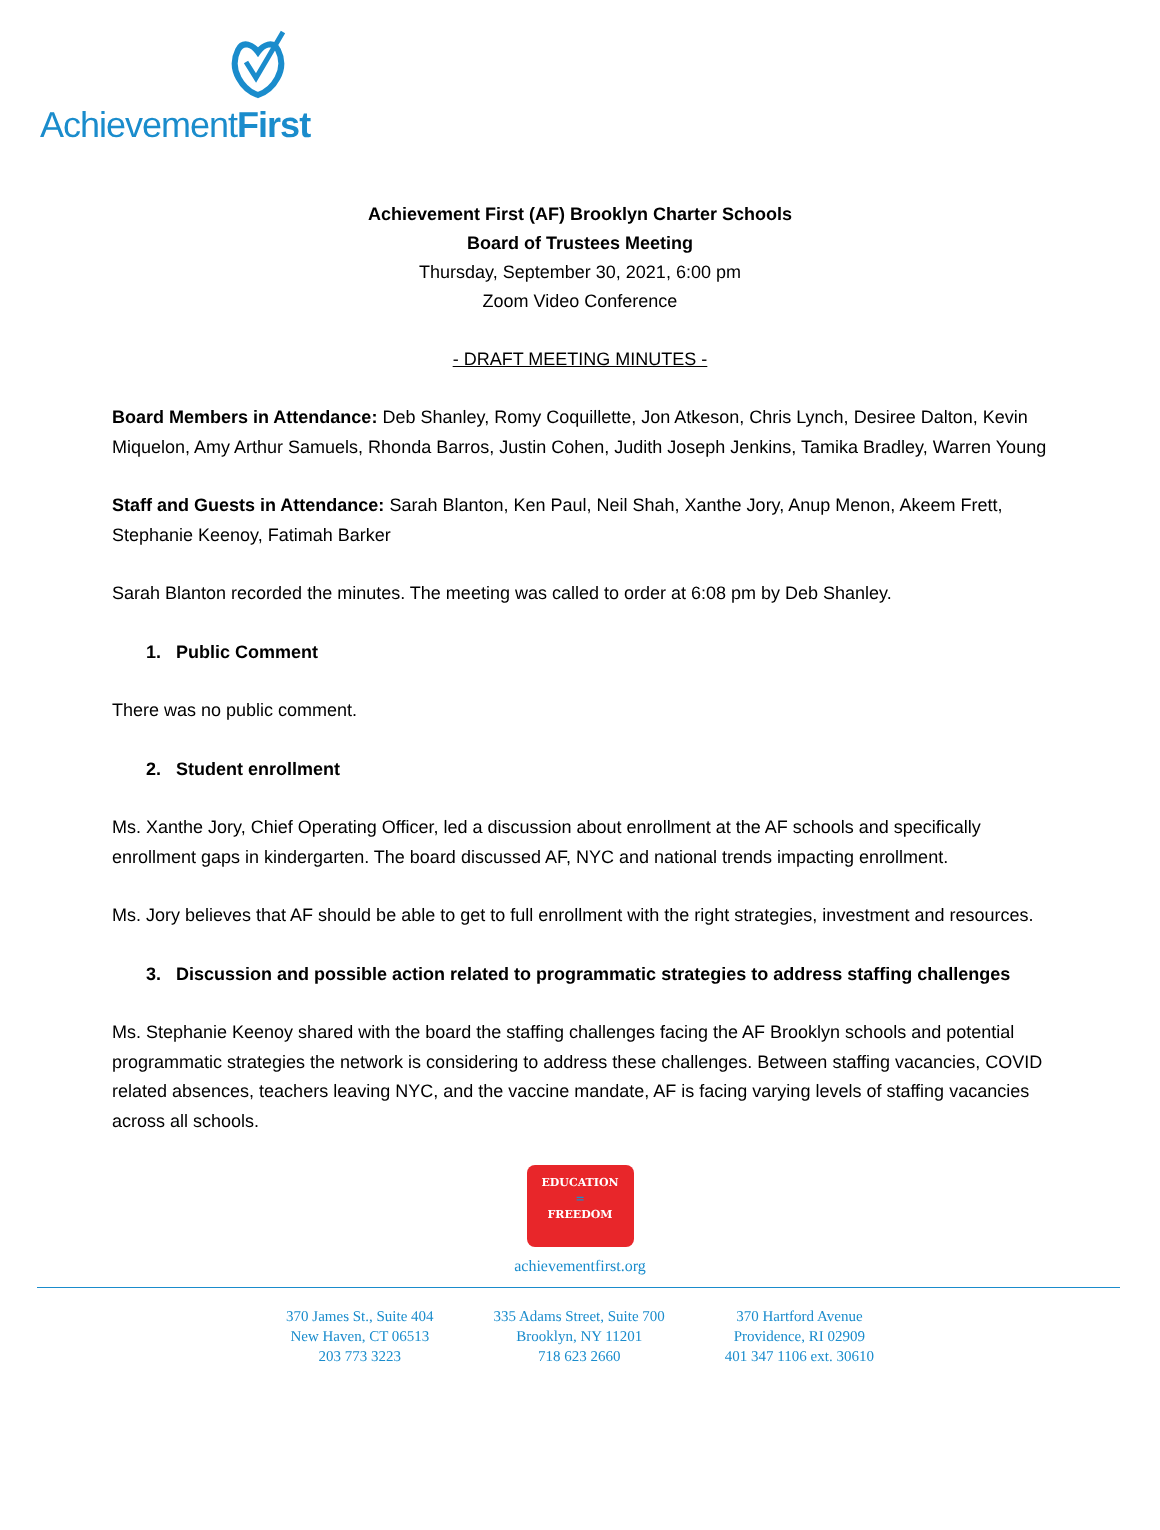AchievementFirst
Achievement First (AF) Brooklyn Charter Schools
Board of Trustees Meeting
Thursday, September 30, 2021, 6:00 pm
Zoom Video Conference
- DRAFT MEETING MINUTES -
Board Members in Attendance: Deb Shanley, Romy Coquillette, Jon Atkeson, Chris Lynch, Desiree Dalton, Kevin Miquelon, Amy Arthur Samuels, Rhonda Barros, Justin Cohen, Judith Joseph Jenkins, Tamika Bradley, Warren Young
Staff and Guests in Attendance: Sarah Blanton, Ken Paul, Neil Shah, Xanthe Jory, Anup Menon, Akeem Frett, Stephanie Keenoy, Fatimah Barker
Sarah Blanton recorded the minutes. The meeting was called to order at 6:08 pm by Deb Shanley.
1. Public Comment
There was no public comment.
2. Student enrollment
Ms. Xanthe Jory, Chief Operating Officer, led a discussion about enrollment at the AF schools and specifically enrollment gaps in kindergarten. The board discussed AF, NYC and national trends impacting enrollment.
Ms. Jory believes that AF should be able to get to full enrollment with the right strategies, investment and resources.
3. Discussion and possible action related to programmatic strategies to address staffing challenges
Ms. Stephanie Keenoy shared with the board the staffing challenges facing the AF Brooklyn schools and potential programmatic strategies the network is considering to address these challenges. Between staffing vacancies, COVID related absences, teachers leaving NYC, and the vaccine mandate, AF is facing varying levels of staffing vacancies across all schools.
EDUCATION
=
FREEDOM
achievementfirst.org
370 James St., Suite 404
New Haven, CT 06513
203 773 3223
335 Adams Street, Suite 700
Brooklyn, NY 11201
718 623 2660
370 Hartford Avenue
Providence, RI 02909
401 347 1106 ext. 30610